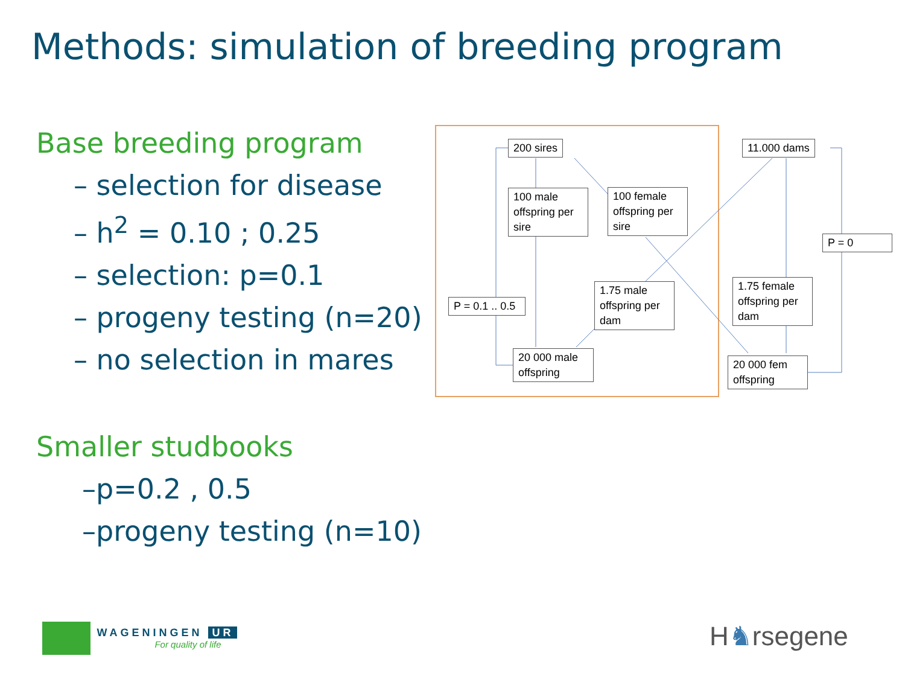Methods: simulation of breeding program
Base breeding program
– selection for disease
– h<sup>2</sup> = 0.10 ; 0.25
– selection: p=0.1
– progeny testing (n=20)
– no selection in mares
Smaller studbooks
–p=0.2 , 0.5
–progeny testing (n=10)
200 sires 11.000 dams
100 male offspring per sire
100 female offspring per sire
P = 0
1.75 male offspring per dam
1.75 female offspring per dam
P = 0.1 .. 0.5
20 000 male offspring
20 000 fem offspring
WAGENINGEN UR
For quality of life
H♞rsegene